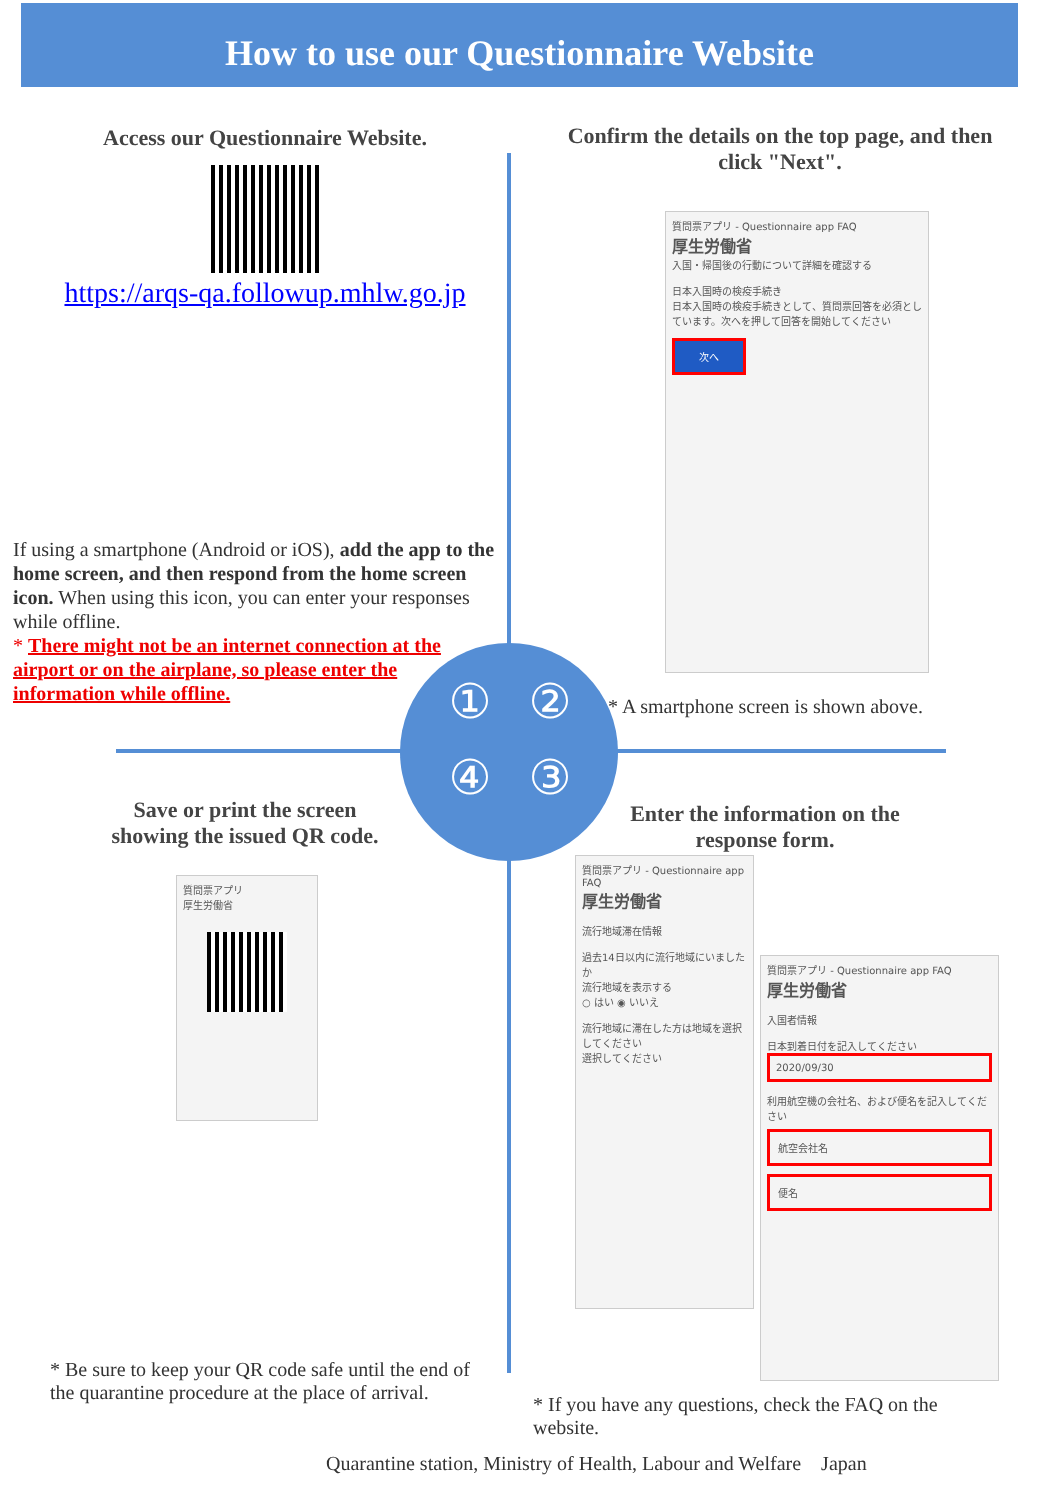How to use our Questionnaire Website
①②④③
Access our Questionnaire Website.
https://arqs-qa.followup.mhlw.go.jp
If using a smartphone (Android or iOS), add the app to the home screen, and then respond from the home screen icon. When using this icon, you can enter your responses while offline.
* There might not be an internet connection at the airport or on the airplane, so please enter the information while offline.
Confirm the details on the top page, and then click "Next".
質問票アプリ - Questionnaire app FAQ
厚生労働省
入国・帰国後の行動について詳細を確認する
日本入国時の検疫手続き
日本入国時の検疫手続きとして、質問票回答を必須としています。次へを押して回答を開始してください
次へ
* A smartphone screen is shown above.
Save or print the screen showing the issued QR code.
質問票アプリ
厚生労働省
* Be sure to keep your QR code safe until the end of the quarantine procedure at the place of arrival.
Enter the information on the response form.
質問票アプリ - Questionnaire app FAQ
厚生労働省
流行地域滞在情報
過去14日以内に流行地域にいましたか
流行地域を表示する
○ はい ◉ いいえ
流行地域に滞在した方は地域を選択してください
選択してください
質問票アプリ - Questionnaire app FAQ
厚生労働省
入国者情報
日本到着日付を記入してください
2020/09/30
利用航空機の会社名、および便名を記入してください
航空会社名
便名
* If you have any questions, check the FAQ on the website.
Quarantine station, Ministry of Health, Labour and Welfare Japan